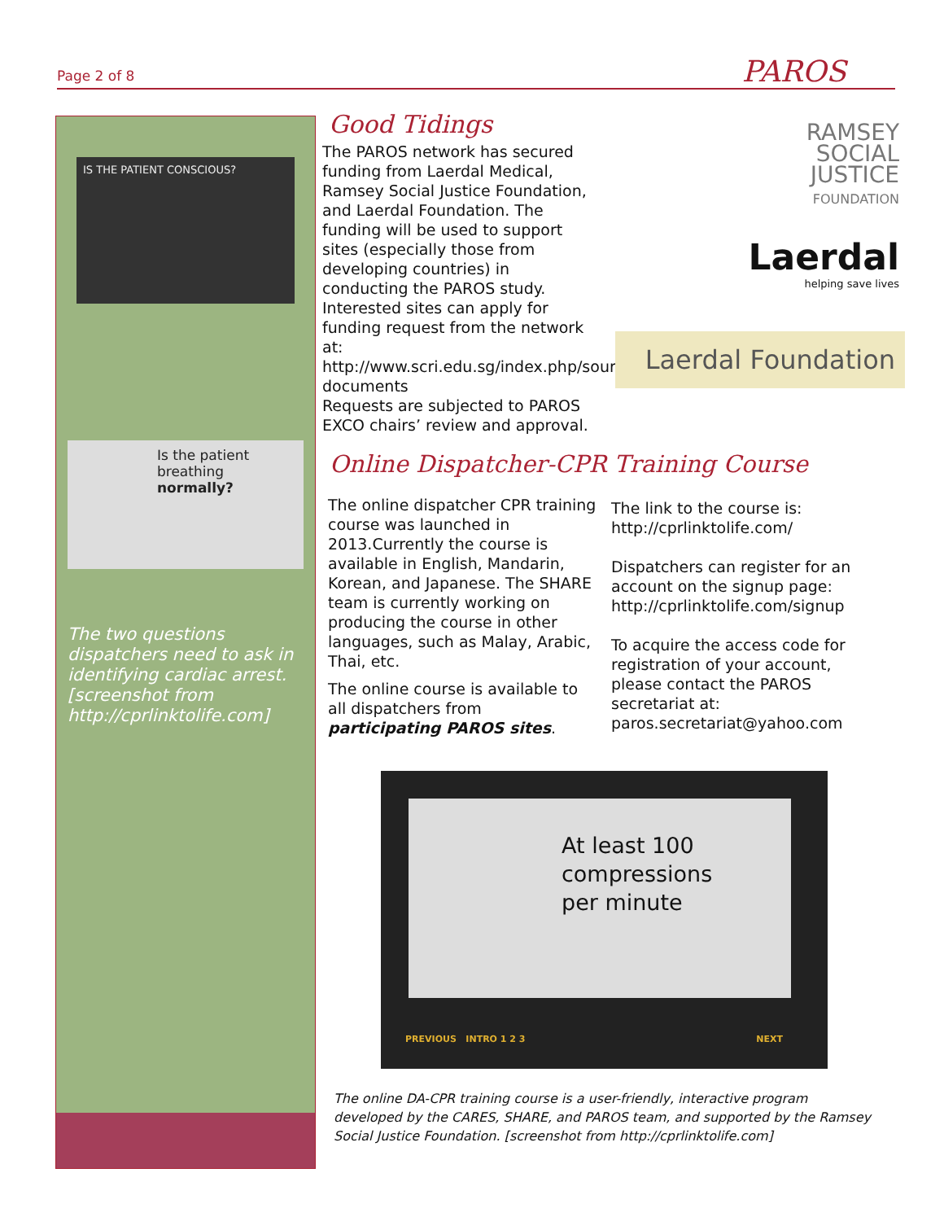Page 2 of 8 PAROS
IS THE PATIENT CONSCIOUS?
Is the patient breathing normally?
The two questions dispatchers need to ask in identifying cardiac arrest. [screenshot from http://cprlinktolife.com]
Good Tidings
The PAROS network has secured funding from Laerdal Medical, Ramsey Social Justice Foundation, and Laerdal Foundation. The funding will be used to support sites (especially those from developing countries) in conducting the PAROS study. Interested sites can apply for funding request from the network at:
http://www.scri.edu.sg/index.php/source-documents
Requests are subjected to PAROS EXCO chairs’ review and approval.
RAMSEY
SOCIAL
JUSTICE
FOUNDATION
Laerdal
helping save lives
Laerdal Foundation
Online Dispatcher-CPR Training Course
The online dispatcher CPR training course was launched in 2013.Currently the course is available in English, Mandarin, Korean, and Japanese. The SHARE team is currently working on producing the course in other languages, such as Malay, Arabic, Thai, etc.
The online course is available to all dispatchers from participating PAROS sites.
The link to the course is:
http://cprlinktolife.com/
Dispatchers can register for an account on the signup page: http://cprlinktolife.com/signup
To acquire the access code for registration of your account, please contact the PAROS secretariat at:
paros.secretariat@yahoo.com
At least 100
compressions
per minute
PREVIOUS INTRO 1 2 3 NEXT
The online DA-CPR training course is a user-friendly, interactive program developed by the CARES, SHARE, and PAROS team, and supported by the Ramsey Social Justice Foundation. [screenshot from http://cprlinktolife.com]